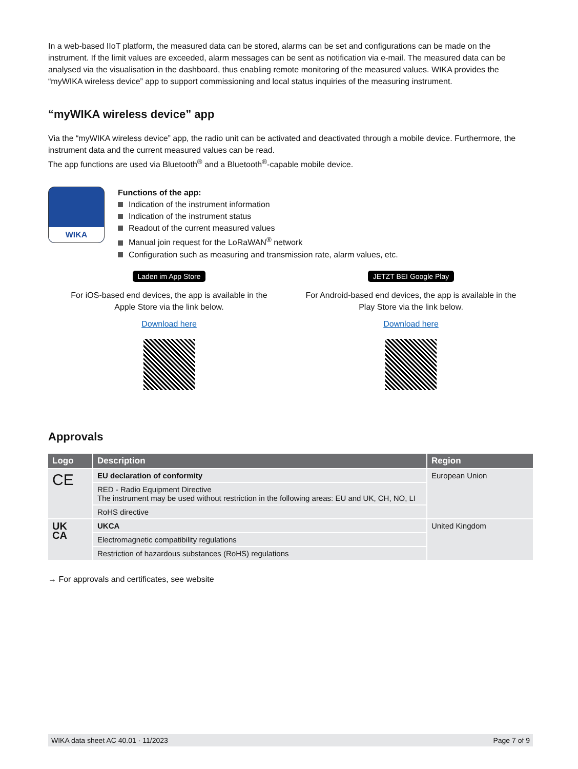In a web-based IIoT platform, the measured data can be stored, alarms can be set and configurations can be made on the instrument. If the limit values are exceeded, alarm messages can be sent as notification via e-mail. The measured data can be analysed via the visualisation in the dashboard, thus enabling remote monitoring of the measured values. WIKA provides the “myWIKA wireless device” app to support commissioning and local status inquiries of the measuring instrument.
“myWIKA wireless device” app
Via the “myWIKA wireless device” app, the radio unit can be activated and deactivated through a mobile device. Furthermore, the instrument data and the current measured values can be read.
The app functions are used via Bluetooth<sup>®</sup> and a Bluetooth<sup>®</sup>-capable mobile device.
WIKA
Functions of the app:
Indication of the instrument information
Indication of the instrument status
Readout of the current measured values
Manual join request for the LoRaWAN<sup>®</sup> network
Configuration such as measuring and transmission rate, alarm values, etc.
Laden im App Store
For iOS-based end devices, the app is available in the
Apple Store via the link below.
Download here
JETZT BEI Google Play
For Android-based end devices, the app is available in the
Play Store via the link below.
Download here
Approvals
| Logo | Description | Region |
| --- | --- | --- |
| CE | EU declaration of conformity | European Union |
| | RED - Radio Equipment Directive The instrument may be used without restriction in the following areas: EU and UK, CH, NO, LI | |
| | RoHS directive | |
| UK CA | UKCA | United Kingdom |
| | Electromagnetic compatibility regulations | |
| | Restriction of hazardous substances (RoHS) regulations | |
→ For approvals and certificates, see website
WIKA data sheet AC 40.01 · 11/2023 Page 7 of 9